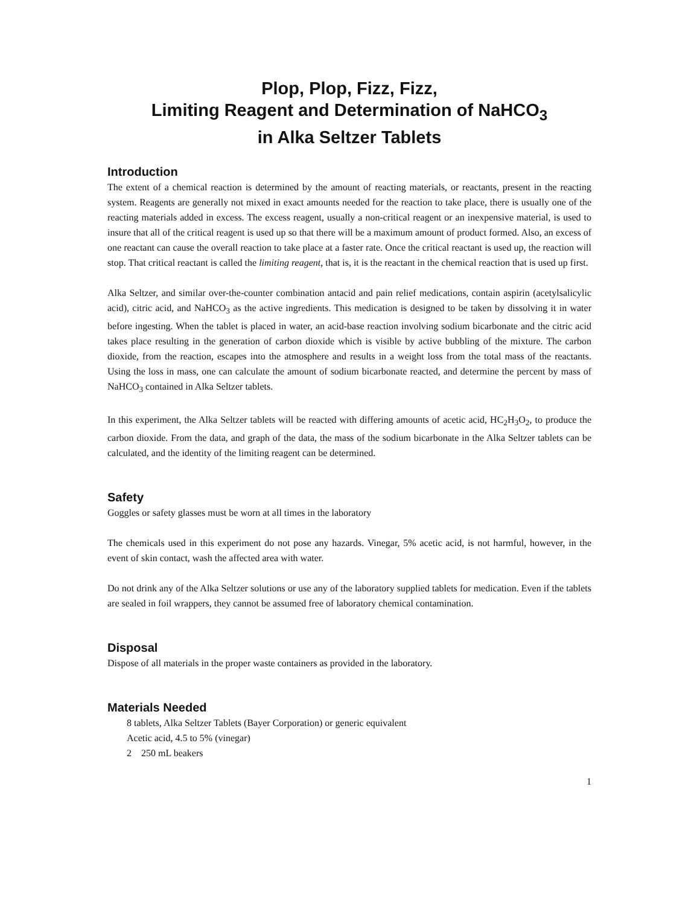Plop, Plop, Fizz, Fizz,
Limiting Reagent and Determination of NaHCO<sub>3</sub>
in Alka Seltzer Tablets
Introduction
The extent of a chemical reaction is determined by the amount of reacting materials, or reactants, present in the reacting system. Reagents are generally not mixed in exact amounts needed for the reaction to take place, there is usually one of the reacting materials added in excess. The excess reagent, usually a non-critical reagent or an inexpensive material, is used to insure that all of the critical reagent is used up so that there will be a maximum amount of product formed. Also, an excess of one reactant can cause the overall reaction to take place at a faster rate. Once the critical reactant is used up, the reaction will stop. That critical reactant is called the limiting reagent, that is, it is the reactant in the chemical reaction that is used up first.
Alka Seltzer, and similar over-the-counter combination antacid and pain relief medications, contain aspirin (acetylsalicylic acid), citric acid, and NaHCO<sub>3</sub> as the active ingredients. This medication is designed to be taken by dissolving it in water before ingesting. When the tablet is placed in water, an acid-base reaction involving sodium bicarbonate and the citric acid takes place resulting in the generation of carbon dioxide which is visible by active bubbling of the mixture. The carbon dioxide, from the reaction, escapes into the atmosphere and results in a weight loss from the total mass of the reactants. Using the loss in mass, one can calculate the amount of sodium bicarbonate reacted, and determine the percent by mass of NaHCO<sub>3</sub> contained in Alka Seltzer tablets.
In this experiment, the Alka Seltzer tablets will be reacted with differing amounts of acetic acid, HC<sub>2</sub>H<sub>3</sub>O<sub>2</sub>, to produce the carbon dioxide. From the data, and graph of the data, the mass of the sodium bicarbonate in the Alka Seltzer tablets can be calculated, and the identity of the limiting reagent can be determined.
Safety
Goggles or safety glasses must be worn at all times in the laboratory
The chemicals used in this experiment do not pose any hazards. Vinegar, 5% acetic acid, is not harmful, however, in the event of skin contact, wash the affected area with water.
Do not drink any of the Alka Seltzer solutions or use any of the laboratory supplied tablets for medication. Even if the tablets are sealed in foil wrappers, they cannot be assumed free of laboratory chemical contamination.
Disposal
Dispose of all materials in the proper waste containers as provided in the laboratory.
Materials Needed
8 tablets, Alka Seltzer Tablets (Bayer Corporation) or generic equivalent
Acetic acid, 4.5 to 5% (vinegar)
2 250 mL beakers
1